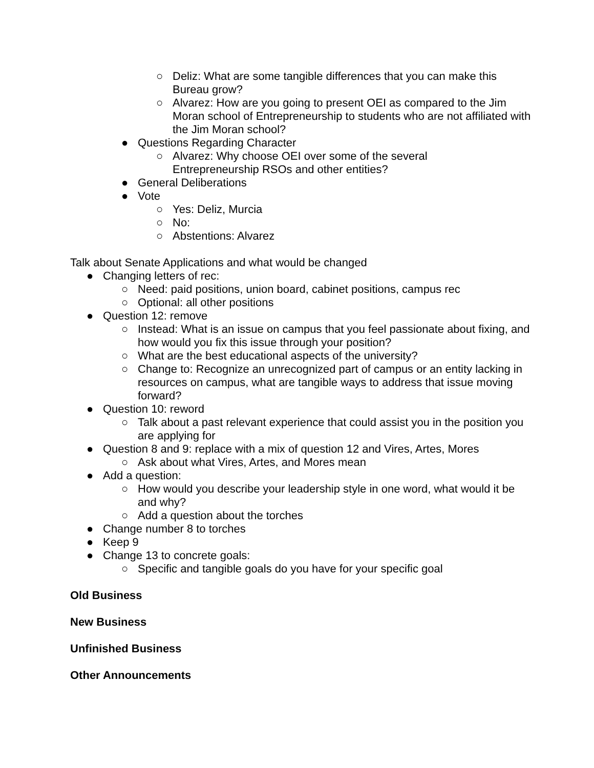○ Deliz: What are some tangible differences that you can make this Bureau grow?
○ Alvarez: How are you going to present OEI as compared to the Jim Moran school of Entrepreneurship to students who are not affiliated with the Jim Moran school?
● Questions Regarding Character
○ Alvarez: Why choose OEI over some of the several
Entrepreneurship RSOs and other entities?
● General Deliberations
● Vote
○ Yes: Deliz, Murcia
○ No:
○ Abstentions: Alvarez
Talk about Senate Applications and what would be changed
● Changing letters of rec:
○ Need: paid positions, union board, cabinet positions, campus rec
○ Optional: all other positions
● Question 12: remove
○ Instead: What is an issue on campus that you feel passionate about fixing, and how would you fix this issue through your position?
○ What are the best educational aspects of the university?
○ Change to: Recognize an unrecognized part of campus or an entity lacking in resources on campus, what are tangible ways to address that issue moving forward?
● Question 10: reword
○ Talk about a past relevant experience that could assist you in the position you are applying for
● Question 8 and 9: replace with a mix of question 12 and Vires, Artes, Mores
○ Ask about what Vires, Artes, and Mores mean
● Add a question:
○ How would you describe your leadership style in one word, what would it be and why?
○ Add a question about the torches
● Change number 8 to torches
● Keep 9
● Change 13 to concrete goals:
○ Specific and tangible goals do you have for your specific goal
Old Business
New Business
Unfinished Business
Other Announcements